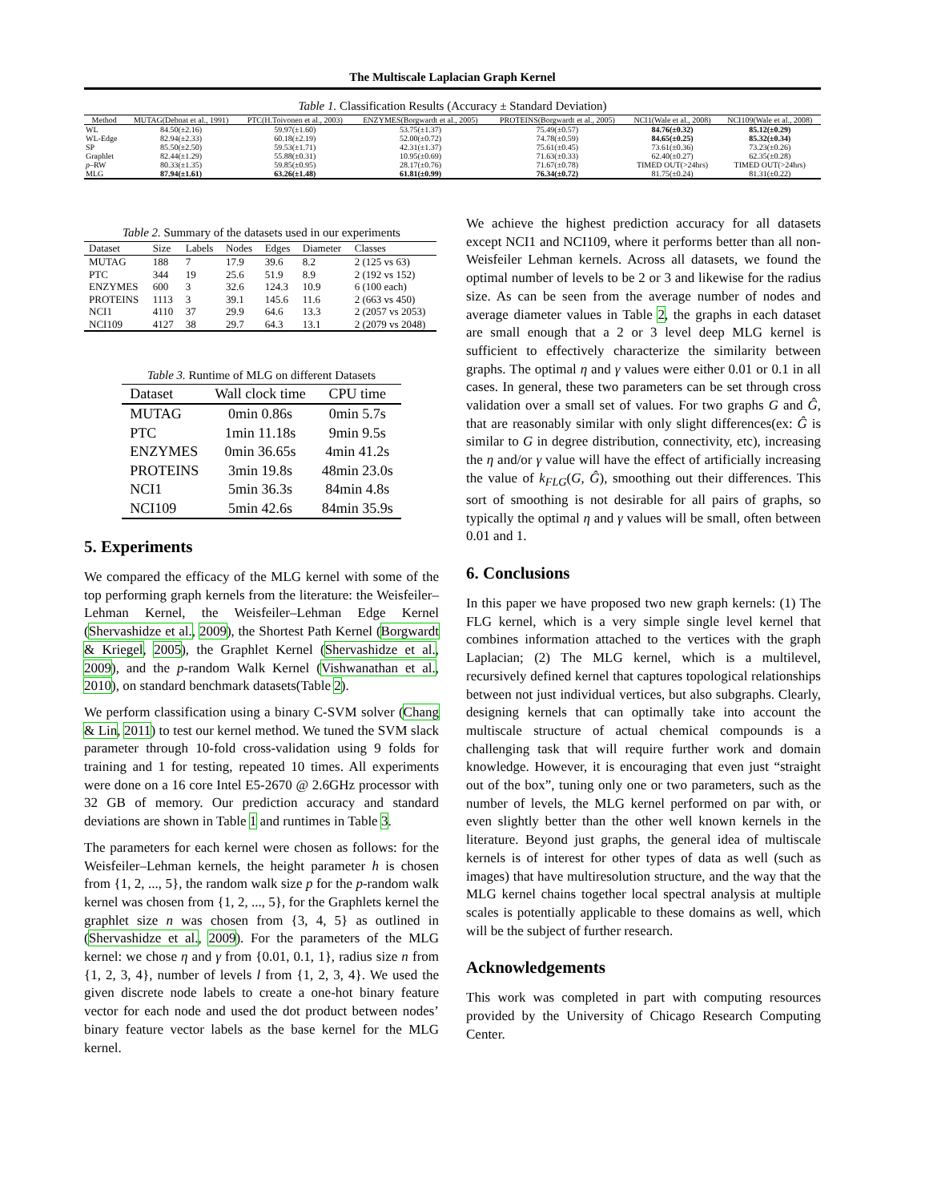The Multiscale Laplacian Graph Kernel
Table 1. Classification Results (Accuracy ± Standard Deviation)
| Method | MUTAG(Debnat et al., 1991) | PTC(H.Toivonen et al., 2003) | ENZYMES(Borgwardt et al., 2005) | PROTEINS(Borgwardt et al., 2005) | NCI1(Wale et al., 2008) | NCI109(Wale et al., 2008) |
| --- | --- | --- | --- | --- | --- | --- |
| WL | 84.50(±2.16) | 59.97(±1.60) | 53.75(±1.37) | 75.49(±0.57) | 84.76(±0.32) | 85.12(±0.29) |
| WL-Edge | 82.94(±2.33) | 60.18(±2.19) | 52.00(±0.72) | 74.78(±0.59) | 84.65(±0.25) | 85.32(±0.34) |
| SP | 85.50(±2.50) | 59.53(±1.71) | 42.31(±1.37) | 75.61(±0.45) | 73.61(±0.36) | 73.23(±0.26) |
| Graphlet | 82.44(±1.29) | 55.88(±0.31) | 10.95(±0.69) | 71.63(±0.33) | 62.40(±0.27) | 62.35(±0.28) |
| p –RW | 80.33(±1.35) | 59.85(±0.95) | 28.17(±0.76) | 71.67(±0.78) | TIMED OUT(>24hrs) | TIMED OUT(>24hrs) |
| MLG | 87.94(±1.61) | 63.26(±1.48) | 61.81(±0.99) | 76.34(±0.72) | 81.75(±0.24) | 81.31(±0.22) |
Table 2. Summary of the datasets used in our experiments
| Dataset | Size | Labels | Nodes | Edges | Diameter | Classes |
| --- | --- | --- | --- | --- | --- | --- |
| MUTAG | 188 | 7 | 17.9 | 39.6 | 8.2 | 2 (125 vs 63) |
| PTC | 344 | 19 | 25.6 | 51.9 | 8.9 | 2 (192 vs 152) |
| ENZYMES | 600 | 3 | 32.6 | 124.3 | 10.9 | 6 (100 each) |
| PROTEINS | 1113 | 3 | 39.1 | 145.6 | 11.6 | 2 (663 vs 450) |
| NCI1 | 4110 | 37 | 29.9 | 64.6 | 13.3 | 2 (2057 vs 2053) |
| NCI109 | 4127 | 38 | 29.7 | 64.3 | 13.1 | 2 (2079 vs 2048) |
Table 3. Runtime of MLG on different Datasets
| Dataset | Wall clock time | CPU time |
| --- | --- | --- |
| MUTAG | 0min 0.86s | 0min 5.7s |
| PTC | 1min 11.18s | 9min 9.5s |
| ENZYMES | 0min 36.65s | 4min 41.2s |
| PROTEINS | 3min 19.8s | 48min 23.0s |
| NCI1 | 5min 36.3s | 84min 4.8s |
| NCI109 | 5min 42.6s | 84min 35.9s |
5. Experiments
We compared the efficacy of the MLG kernel with some of the top performing graph kernels from the literature: the Weisfeiler–Lehman Kernel, the Weisfeiler–Lehman Edge Kernel (Shervashidze et al., 2009), the Shortest Path Kernel (Borgwardt & Kriegel, 2005), the Graphlet Kernel (Shervashidze et al., 2009), and the p-random Walk Kernel (Vishwanathan et al., 2010), on standard benchmark datasets(Table 2).
We perform classification using a binary C-SVM solver (Chang & Lin, 2011) to test our kernel method. We tuned the SVM slack parameter through 10-fold cross-validation using 9 folds for training and 1 for testing, repeated 10 times. All experiments were done on a 16 core Intel E5-2670 @ 2.6GHz processor with 32 GB of memory. Our prediction accuracy and standard deviations are shown in Table 1 and runtimes in Table 3.
The parameters for each kernel were chosen as follows: for the Weisfeiler–Lehman kernels, the height parameter h is chosen from {1, 2, ..., 5}, the random walk size p for the p-random walk kernel was chosen from {1, 2, ..., 5}, for the Graphlets kernel the graphlet size n was chosen from {3, 4, 5} as outlined in (Shervashidze et al., 2009). For the parameters of the MLG kernel: we chose η and γ from {0.01, 0.1, 1}, radius size n from {1, 2, 3, 4}, number of levels l from {1, 2, 3, 4}. We used the given discrete node labels to create a one-hot binary feature vector for each node and used the dot product between nodes’ binary feature vector labels as the base kernel for the MLG kernel.
We achieve the highest prediction accuracy for all datasets except NCI1 and NCI109, where it performs better than all non-Weisfeiler Lehman kernels. Across all datasets, we found the optimal number of levels to be 2 or 3 and likewise for the radius size. As can be seen from the average number of nodes and average diameter values in Table 2, the graphs in each dataset are small enough that a 2 or 3 level deep MLG kernel is sufficient to effectively characterize the similarity between graphs. The optimal η and γ values were either 0.01 or 0.1 in all cases. In general, these two parameters can be set through cross validation over a small set of values. For two graphs G and Ĝ, that are reasonably similar with only slight differences(ex: Ĝ is similar to G in degree distribution, connectivity, etc), increasing the η and/or γ value will have the effect of artificially increasing the value of k<sub>FLG</sub>(G, Ĝ), smoothing out their differences. This sort of smoothing is not desirable for all pairs of graphs, so typically the optimal η and γ values will be small, often between 0.01 and 1.
6. Conclusions
In this paper we have proposed two new graph kernels: (1) The FLG kernel, which is a very simple single level kernel that combines information attached to the vertices with the graph Laplacian; (2) The MLG kernel, which is a multilevel, recursively defined kernel that captures topological relationships between not just individual vertices, but also subgraphs. Clearly, designing kernels that can optimally take into account the multiscale structure of actual chemical compounds is a challenging task that will require further work and domain knowledge. However, it is encouraging that even just “straight out of the box”, tuning only one or two parameters, such as the number of levels, the MLG kernel performed on par with, or even slightly better than the other well known kernels in the literature. Beyond just graphs, the general idea of multiscale kernels is of interest for other types of data as well (such as images) that have multiresolution structure, and the way that the MLG kernel chains together local spectral analysis at multiple scales is potentially applicable to these domains as well, which will be the subject of further research.
Acknowledgements
This work was completed in part with computing resources provided by the University of Chicago Research Computing Center.